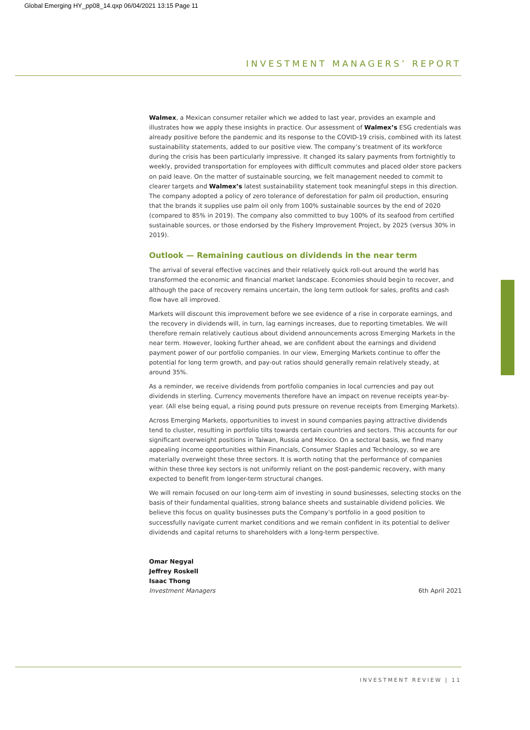Global Emerging HY_pp08_14.qxp 06/04/2021 13:15 Page 11
INVESTMENT MANAGERS’ REPORT
Walmex, a Mexican consumer retailer which we added to last year, provides an example and illustrates how we apply these insights in practice. Our assessment of Walmex’s ESG credentials was already positive before the pandemic and its response to the COVID-19 crisis, combined with its latest sustainability statements, added to our positive view. The company’s treatment of its workforce during the crisis has been particularly impressive. It changed its salary payments from fortnightly to weekly, provided transportation for employees with difficult commutes and placed older store packers on paid leave. On the matter of sustainable sourcing, we felt management needed to commit to clearer targets and Walmex’s latest sustainability statement took meaningful steps in this direction. The company adopted a policy of zero tolerance of deforestation for palm oil production, ensuring that the brands it supplies use palm oil only from 100% sustainable sources by the end of 2020 (compared to 85% in 2019). The company also committed to buy 100% of its seafood from certified sustainable sources, or those endorsed by the Fishery Improvement Project, by 2025 (versus 30% in 2019).
Outlook — Remaining cautious on dividends in the near term
The arrival of several effective vaccines and their relatively quick roll-out around the world has transformed the economic and financial market landscape. Economies should begin to recover, and although the pace of recovery remains uncertain, the long term outlook for sales, profits and cash flow have all improved.
Markets will discount this improvement before we see evidence of a rise in corporate earnings, and the recovery in dividends will, in turn, lag earnings increases, due to reporting timetables. We will therefore remain relatively cautious about dividend announcements across Emerging Markets in the near term. However, looking further ahead, we are confident about the earnings and dividend payment power of our portfolio companies. In our view, Emerging Markets continue to offer the potential for long term growth, and pay-out ratios should generally remain relatively steady, at around 35%.
As a reminder, we receive dividends from portfolio companies in local currencies and pay out dividends in sterling. Currency movements therefore have an impact on revenue receipts year-by-year. (All else being equal, a rising pound puts pressure on revenue receipts from Emerging Markets).
Across Emerging Markets, opportunities to invest in sound companies paying attractive dividends tend to cluster, resulting in portfolio tilts towards certain countries and sectors. This accounts for our significant overweight positions in Taiwan, Russia and Mexico. On a sectoral basis, we find many appealing income opportunities within Financials, Consumer Staples and Technology, so we are materially overweight these three sectors. It is worth noting that the performance of companies within these three key sectors is not uniformly reliant on the post-pandemic recovery, with many expected to benefit from longer-term structural changes.
We will remain focused on our long-term aim of investing in sound businesses, selecting stocks on the basis of their fundamental qualities, strong balance sheets and sustainable dividend policies. We believe this focus on quality businesses puts the Company’s portfolio in a good position to successfully navigate current market conditions and we remain confident in its potential to deliver dividends and capital returns to shareholders with a long-term perspective.
Omar Negyal
Jeffrey Roskell
Isaac Thong
Investment Managers
6th April 2021
INVESTMENT REVIEW | 11